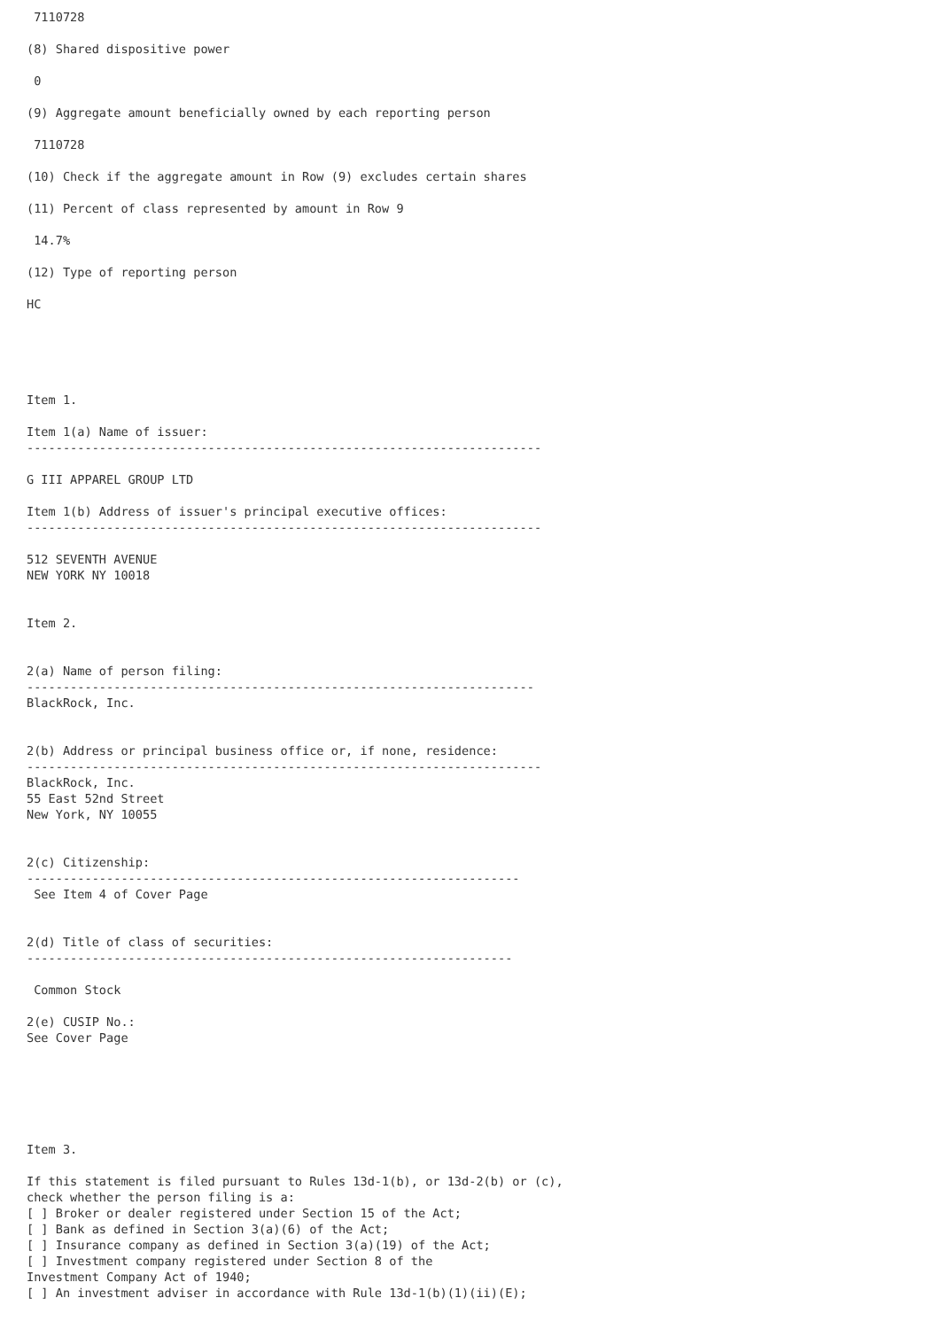7110728

(8) Shared dispositive power

 0

(9) Aggregate amount beneficially owned by each reporting person

 7110728

(10) Check if the aggregate amount in Row (9) excludes certain shares

(11) Percent of class represented by amount in Row 9

 14.7%

(12) Type of reporting person

HC





Item 1.

Item 1(a) Name of issuer:
-----------------------------------------------------------------------

G III APPAREL GROUP LTD

Item 1(b) Address of issuer's principal executive offices:
-----------------------------------------------------------------------

512 SEVENTH AVENUE
NEW YORK NY 10018


Item 2.


2(a) Name of person filing:
----------------------------------------------------------------------
BlackRock, Inc.


2(b) Address or principal business office or, if none, residence:
-----------------------------------------------------------------------
BlackRock, Inc.
55 East 52nd Street
New York, NY 10055


2(c) Citizenship:
--------------------------------------------------------------------
 See Item 4 of Cover Page


2(d) Title of class of securities:
-------------------------------------------------------------------

 Common Stock

2(e) CUSIP No.:
See Cover Page






Item 3.

If this statement is filed pursuant to Rules 13d-1(b), or 13d-2(b) or (c),
check whether the person filing is a:
[ ] Broker or dealer registered under Section 15 of the Act;
[ ] Bank as defined in Section 3(a)(6) of the Act;
[ ] Insurance company as defined in Section 3(a)(19) of the Act;
[ ] Investment company registered under Section 8 of the
Investment Company Act of 1940;
[ ] An investment adviser in accordance with Rule 13d-1(b)(1)(ii)(E);